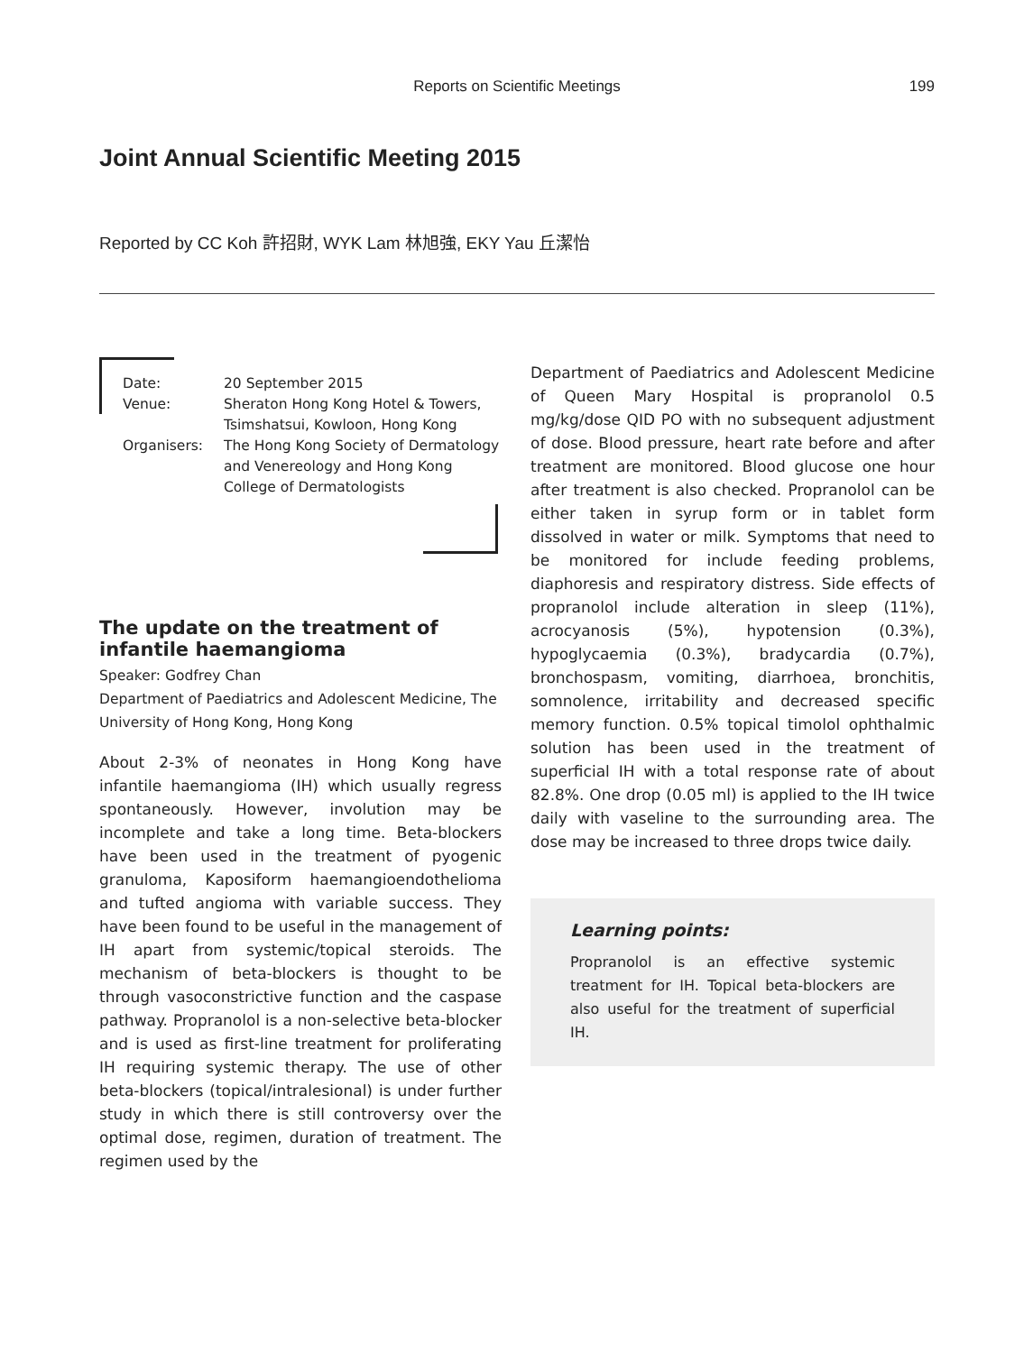Reports on Scientific Meetings
199
Joint Annual Scientific Meeting 2015
Reported by CC Koh 許招財, WYK Lam 林旭強, EKY Yau 丘潔怡
| Date: | 20 September 2015 |
| Venue: | Sheraton Hong Kong Hotel & Towers, Tsimshatsui, Kowloon, Hong Kong |
| Organisers: | The Hong Kong Society of Dermatology and Venereology and Hong Kong College of Dermatologists |
The update on the treatment of infantile haemangioma
Speaker: Godfrey Chan
Department of Paediatrics and Adolescent Medicine, The University of Hong Kong, Hong Kong
About 2-3% of neonates in Hong Kong have infantile haemangioma (IH) which usually regress spontaneously. However, involution may be incomplete and take a long time. Beta-blockers have been used in the treatment of pyogenic granuloma, Kaposiform haemangioendothelioma and tufted angioma with variable success. They have been found to be useful in the management of IH apart from systemic/topical steroids. The mechanism of beta-blockers is thought to be through vasoconstrictive function and the caspase pathway. Propranolol is a non-selective beta-blocker and is used as first-line treatment for proliferating IH requiring systemic therapy. The use of other beta-blockers (topical/intralesional) is under further study in which there is still controversy over the optimal dose, regimen, duration of treatment. The regimen used by the
Department of Paediatrics and Adolescent Medicine of Queen Mary Hospital is propranolol 0.5 mg/kg/dose QID PO with no subsequent adjustment of dose. Blood pressure, heart rate before and after treatment are monitored. Blood glucose one hour after treatment is also checked. Propranolol can be either taken in syrup form or in tablet form dissolved in water or milk. Symptoms that need to be monitored for include feeding problems, diaphoresis and respiratory distress. Side effects of propranolol include alteration in sleep (11%), acrocyanosis (5%), hypotension (0.3%), hypoglycaemia (0.3%), bradycardia (0.7%), bronchospasm, vomiting, diarrhoea, bronchitis, somnolence, irritability and decreased specific memory function. 0.5% topical timolol ophthalmic solution has been used in the treatment of superficial IH with a total response rate of about 82.8%. One drop (0.05 ml) is applied to the IH twice daily with vaseline to the surrounding area. The dose may be increased to three drops twice daily.
Learning points:
Propranolol is an effective systemic treatment for IH. Topical beta-blockers are also useful for the treatment of superficial IH.